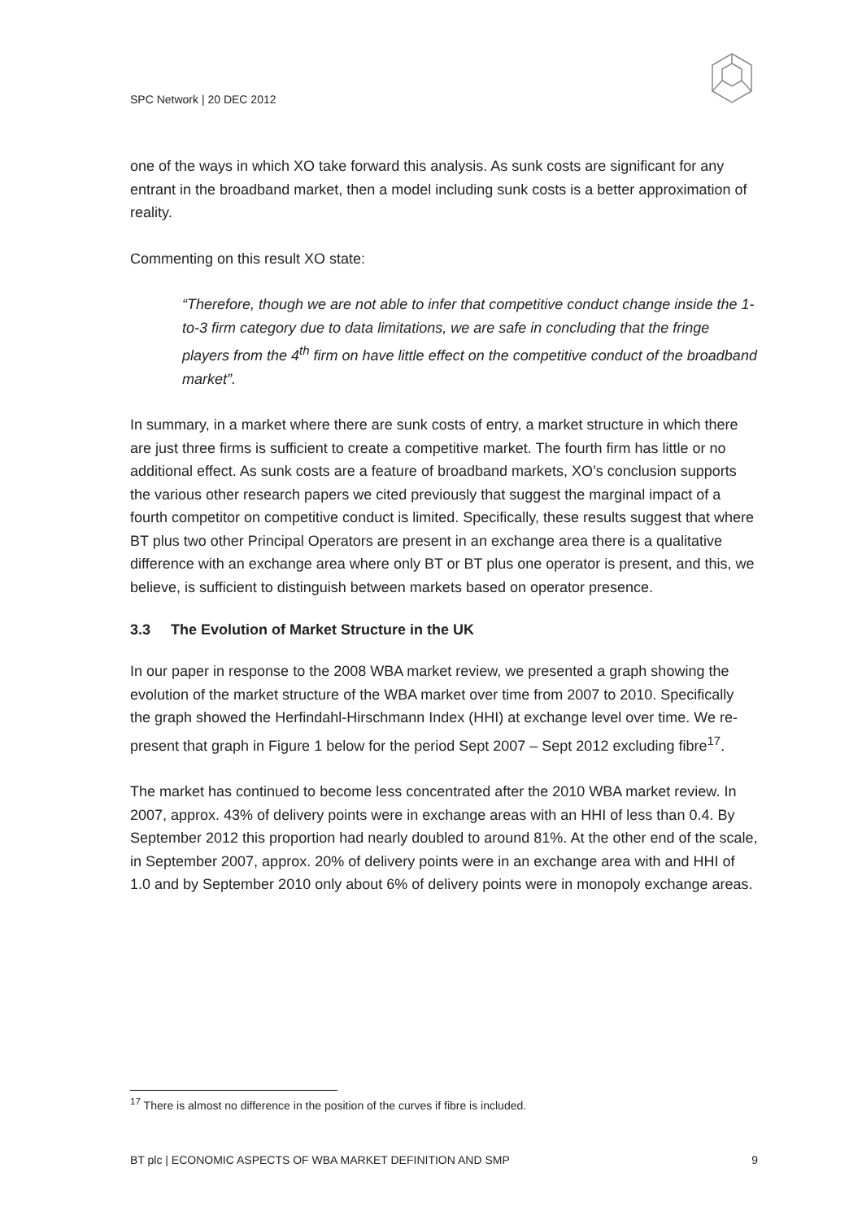SPC Network | 20 DEC 2012
one of the ways in which XO take forward this analysis. As sunk costs are significant for any entrant in the broadband market, then a model including sunk costs is a better approximation of reality.
Commenting on this result XO state:
“Therefore, though we are not able to infer that competitive conduct change inside the 1-to-3 firm category due to data limitations, we are safe in concluding that the fringe players from the 4<sup>th</sup> firm on have little effect on the competitive conduct of the broadband market”.
In summary, in a market where there are sunk costs of entry, a market structure in which there are just three firms is sufficient to create a competitive market. The fourth firm has little or no additional effect. As sunk costs are a feature of broadband markets, XO’s conclusion supports the various other research papers we cited previously that suggest the marginal impact of a fourth competitor on competitive conduct is limited. Specifically, these results suggest that where BT plus two other Principal Operators are present in an exchange area there is a qualitative difference with an exchange area where only BT or BT plus one operator is present, and this, we believe, is sufficient to distinguish between markets based on operator presence.
3.3 The Evolution of Market Structure in the UK
In our paper in response to the 2008 WBA market review, we presented a graph showing the evolution of the market structure of the WBA market over time from 2007 to 2010. Specifically the graph showed the Herfindahl-Hirschmann Index (HHI) at exchange level over time. We re-present that graph in Figure 1 below for the period Sept 2007 – Sept 2012 excluding fibre<sup>17</sup>.
The market has continued to become less concentrated after the 2010 WBA market review. In 2007, approx. 43% of delivery points were in exchange areas with an HHI of less than 0.4. By September 2012 this proportion had nearly doubled to around 81%. At the other end of the scale, in September 2007, approx. 20% of delivery points were in an exchange area with and HHI of 1.0 and by September 2010 only about 6% of delivery points were in monopoly exchange areas.
<sup>17</sup> There is almost no difference in the position of the curves if fibre is included.
BT plc | ECONOMIC ASPECTS OF WBA MARKET DEFINITION AND SMP 9